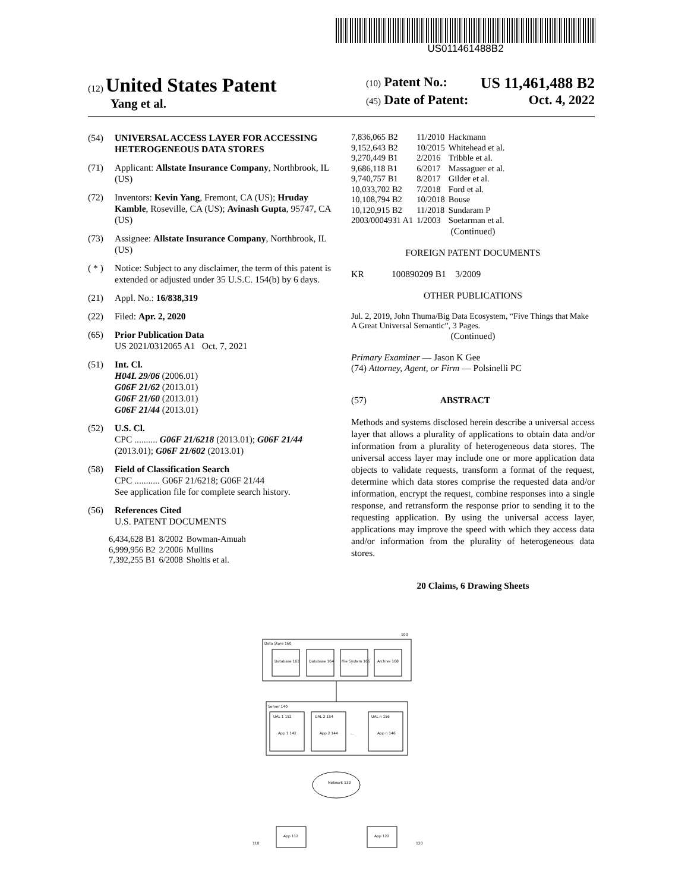US011461488B2
(12) United States Patent
Yang et al.
(10) Patent No.: US 11,461,488 B2
(45) Date of Patent: Oct. 4, 2022
(54) UNIVERSAL ACCESS LAYER FOR ACCESSING HETEROGENEOUS DATA STORES
(71) Applicant: Allstate Insurance Company, Northbrook, IL (US)
(72) Inventors: Kevin Yang, Fremont, CA (US); Hruday Kamble, Roseville, CA (US); Avinash Gupta, 95747, CA (US)
(73) Assignee: Allstate Insurance Company, Northbrook, IL (US)
( * ) Notice: Subject to any disclaimer, the term of this patent is extended or adjusted under 35 U.S.C. 154(b) by 6 days.
(21) Appl. No.: 16/838,319
(22) Filed: Apr. 2, 2020
(65) Prior Publication Data
US 2021/0312065 A1 Oct. 7, 2021
(51) Int. Cl.
H04L 29/06 (2006.01)
G06F 21/62 (2013.01)
G06F 21/60 (2013.01)
G06F 21/44 (2013.01)
(52) U.S. Cl.
CPC .......... G06F 21/6218 (2013.01); G06F 21/44 (2013.01); G06F 21/602 (2013.01)
(58) Field of Classification Search
CPC ........... G06F 21/6218; G06F 21/44
See application file for complete search history.
(56) References Cited
U.S. PATENT DOCUMENTS
| 6,434,628 B1 | 8/2002 | Bowman-Amuah |
| 6,999,956 B2 | 2/2006 | Mullins |
| 7,392,255 B1 | 6/2008 | Sholtis et al. |
| 7,836,065 B2 | 11/2010 | Hackmann |
| 9,152,643 B2 | 10/2015 | Whitehead et al. |
| 9,270,449 B1 | 2/2016 | Tribble et al. |
| 9,686,118 B1 | 6/2017 | Massaguer et al. |
| 9,740,757 B1 | 8/2017 | Gilder et al. |
| 10,033,702 B2 | 7/2018 | Ford et al. |
| 10,108,794 B2 | 10/2018 | Bouse |
| 10,120,915 B2 | 11/2018 | Sundaram P |
| 2003/0004931 A1 | 1/2003 | Soetarman et al. |
(Continued)
FOREIGN PATENT DOCUMENTS
KR 100890209 B1 3/2009
OTHER PUBLICATIONS
Jul. 2, 2019, John Thuma/Big Data Ecosystem, “Five Things that Make A Great Universal Semantic”, 3 Pages.
(Continued)
Primary Examiner — Jason K Gee
(74) Attorney, Agent, or Firm — Polsinelli PC
(57) ABSTRACT
Methods and systems disclosed herein describe a universal access layer that allows a plurality of applications to obtain data and/or information from a plurality of heterogeneous data stores. The universal access layer may include one or more application data objects to validate requests, transform a format of the request, determine which data stores comprise the requested data and/or information, encrypt the request, combine responses into a single response, and retransform the response prior to sending it to the requesting application. By using the universal access layer, applications may improve the speed with which they access data and/or information from the plurality of heterogeneous data stores.
20 Claims, 6 Drawing Sheets
100
Data Store 160
Database 162
Database 164
File System 166
Archive 168
Server 140
UAL 1 152
UAL 2 154
UAL n 156
App 1 142
App 2 144
…
App n 146
Network 130
App 112
110
App 122
120